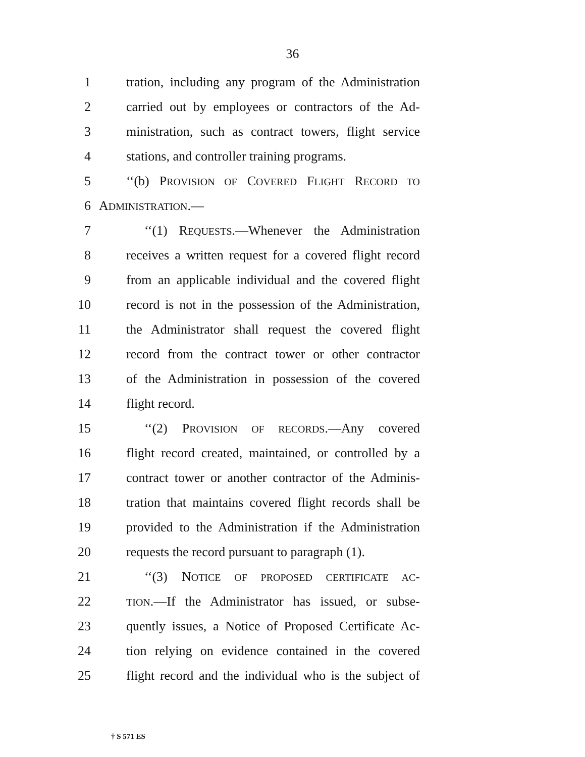36
1 tration, including any program of the Administration
2 carried out by employees or contractors of the Ad-
3 ministration, such as contract towers, flight service
4 stations, and controller training programs.
5 ‘‘(b) PROVISION OF COVERED FLIGHT RECORD TO
6 ADMINISTRATION.—
7 ‘‘(1) REQUESTS.—Whenever the Administration
8 receives a written request for a covered flight record
9 from an applicable individual and the covered flight
10 record is not in the possession of the Administration,
11 the Administrator shall request the covered flight
12 record from the contract tower or other contractor
13 of the Administration in possession of the covered
14 flight record.
15 ‘‘(2) PROVISION OF RECORDS.—Any covered
16 flight record created, maintained, or controlled by a
17 contract tower or another contractor of the Adminis-
18 tration that maintains covered flight records shall be
19 provided to the Administration if the Administration
20 requests the record pursuant to paragraph (1).
21 ‘‘(3) NOTICE OF PROPOSED CERTIFICATE AC-
22 TION.—If the Administrator has issued, or subse-
23 quently issues, a Notice of Proposed Certificate Ac-
24 tion relying on evidence contained in the covered
25 flight record and the individual who is the subject of
† S 571 ES